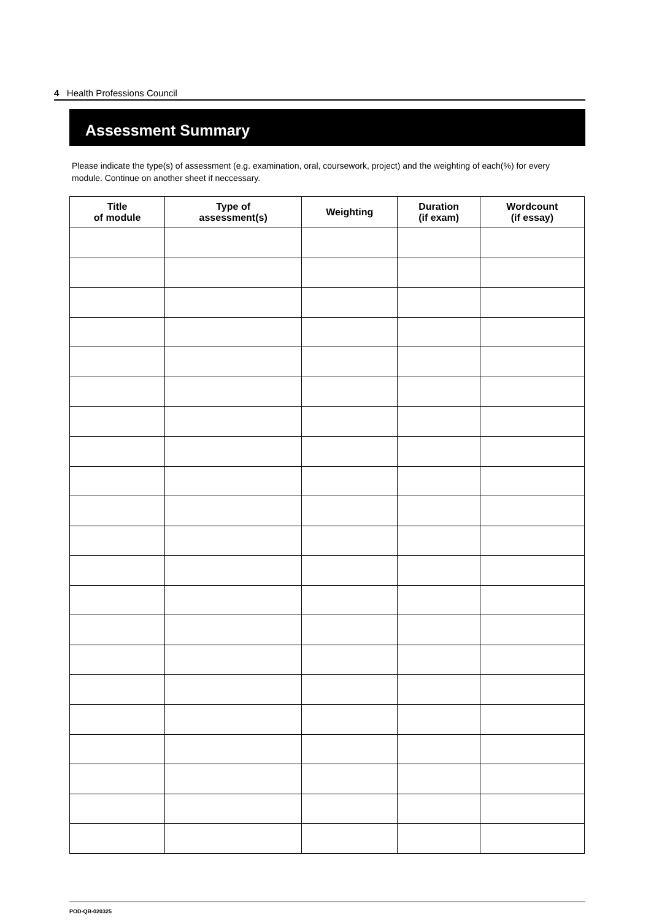4 Health Professions Council
Assessment Summary
Please indicate the type(s) of assessment (e.g. examination, oral, coursework, project) and the weighting of each(%) for every module. Continue on another sheet if neccessary.
| Title of module | Type of assessment(s) | Weighting | Duration (if exam) | Wordcount (if essay) |
| --- | --- | --- | --- | --- |
POD-QB-020325